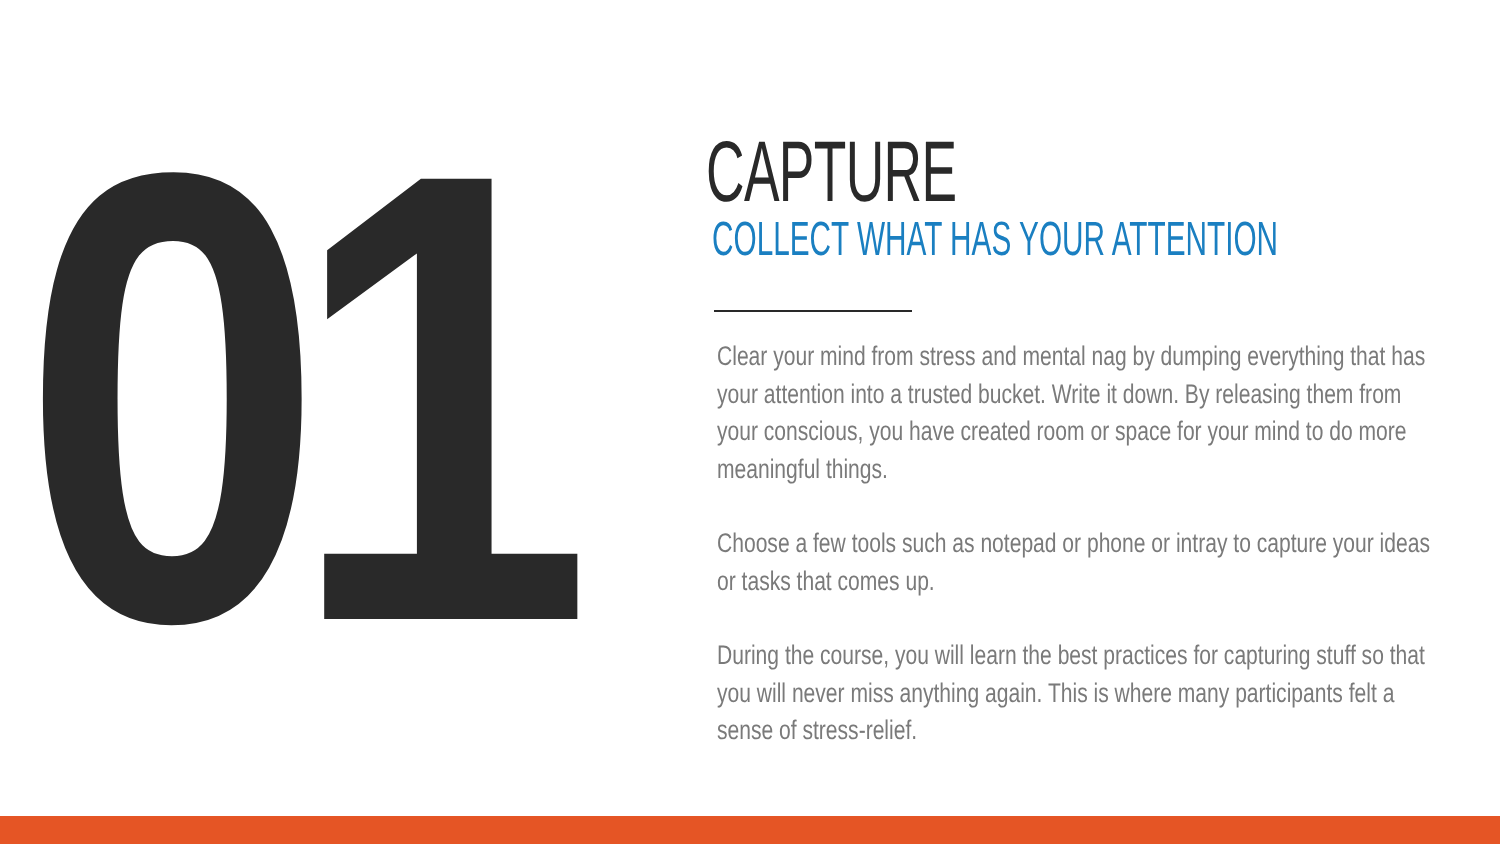01
CAPTURE
COLLECT WHAT HAS YOUR ATTENTION
Clear your mind from stress and mental nag by dumping everything that has your attention into a trusted bucket. Write it down. By releasing them from your conscious, you have created room or space for your mind to do more meaningful things.
Choose a few tools such as notepad or phone or intray to capture your ideas or tasks that comes up.
During the course, you will learn the best practices for capturing stuff so that you will never miss anything again. This is where many participants felt a sense of stress-relief.